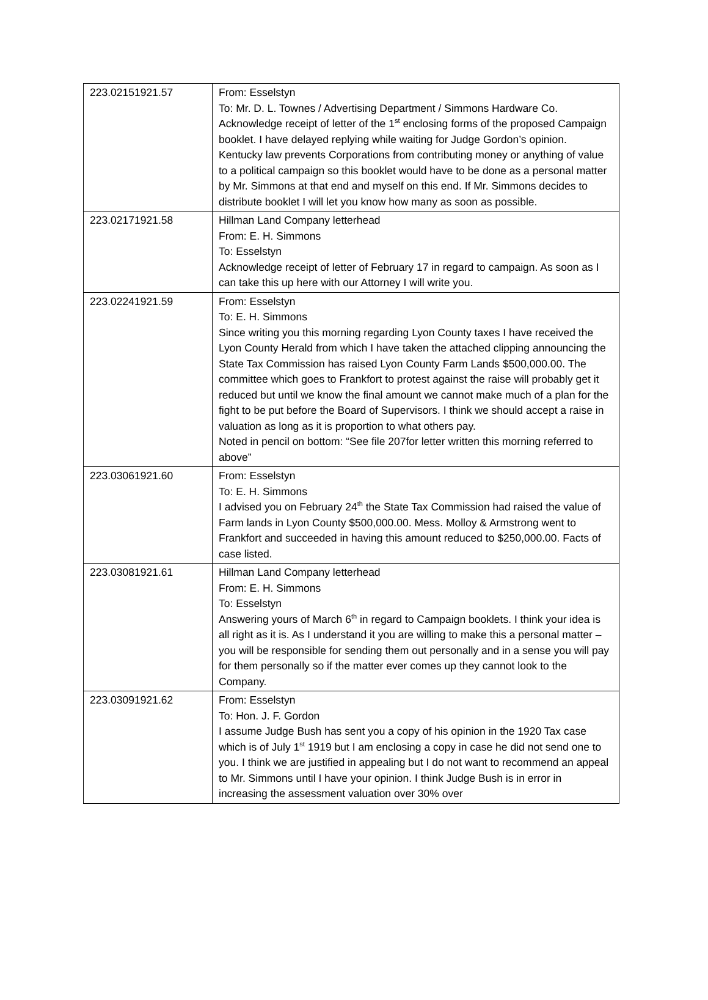| 223.02151921.57 | From: Esselstyn To: Mr. D. L. Townes / Advertising Department / Simmons Hardware Co. Acknowledge receipt of letter of the 1<sup>st</sup> enclosing forms of the proposed Campaign booklet. I have delayed replying while waiting for Judge Gordon’s opinion. Kentucky law prevents Corporations from contributing money or anything of value to a political campaign so this booklet would have to be done as a personal matter by Mr. Simmons at that end and myself on this end. If Mr. Simmons decides to distribute booklet I will let you know how many as soon as possible. |
| 223.02171921.58 | Hillman Land Company letterhead From: E. H. Simmons To: Esselstyn Acknowledge receipt of letter of February 17 in regard to campaign. As soon as I can take this up here with our Attorney I will write you. |
| 223.02241921.59 | From: Esselstyn To: E. H. Simmons Since writing you this morning regarding Lyon County taxes I have received the Lyon County Herald from which I have taken the attached clipping announcing the State Tax Commission has raised Lyon County Farm Lands $500,000.00. The committee which goes to Frankfort to protest against the raise will probably get it reduced but until we know the final amount we cannot make much of a plan for the fight to be put before the Board of Supervisors. I think we should accept a raise in valuation as long as it is proportion to what others pay. Noted in pencil on bottom: “See file 207for letter written this morning referred to above” |
| 223.03061921.60 | From: Esselstyn To: E. H. Simmons I advised you on February 24<sup>th</sup> the State Tax Commission had raised the value of Farm lands in Lyon County $500,000.00. Mess. Molloy & Armstrong went to Frankfort and succeeded in having this amount reduced to $250,000.00. Facts of case listed. |
| 223.03081921.61 | Hillman Land Company letterhead From: E. H. Simmons To: Esselstyn Answering yours of March 6<sup>th</sup> in regard to Campaign booklets. I think your idea is all right as it is. As I understand it you are willing to make this a personal matter – you will be responsible for sending them out personally and in a sense you will pay for them personally so if the matter ever comes up they cannot look to the Company. |
| 223.03091921.62 | From: Esselstyn To: Hon. J. F. Gordon I assume Judge Bush has sent you a copy of his opinion in the 1920 Tax case which is of July 1<sup>st</sup> 1919 but I am enclosing a copy in case he did not send one to you. I think we are justified in appealing but I do not want to recommend an appeal to Mr. Simmons until I have your opinion. I think Judge Bush is in error in increasing the assessment valuation over 30% over |